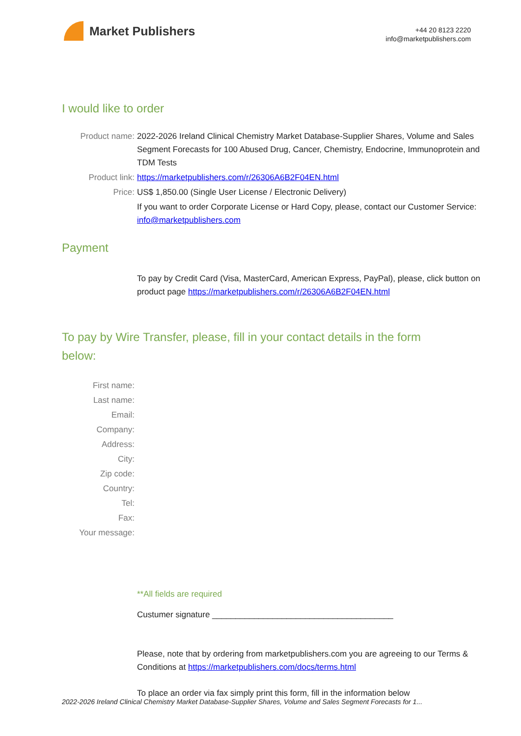Market Publishers
+44 20 8123 2220
info@marketpublishers.com
I would like to order
Product name: 2022-2026 Ireland Clinical Chemistry Market Database-Supplier Shares, Volume and Sales Segment Forecasts for 100 Abused Drug, Cancer, Chemistry, Endocrine, Immunoprotein and TDM Tests
Product link: https://marketpublishers.com/r/26306A6B2F04EN.html
Price: US$ 1,850.00 (Single User License / Electronic Delivery)
If you want to order Corporate License or Hard Copy, please, contact our Customer Service:
info@marketpublishers.com
Payment
To pay by Credit Card (Visa, MasterCard, American Express, PayPal), please, click button on product page https://marketpublishers.com/r/26306A6B2F04EN.html
To pay by Wire Transfer, please, fill in your contact details in the form below:
First name:
Last name:
Email:
Company:
Address:
City:
Zip code:
Country:
Tel:
Fax:
Your message:
**All fields are required
Custumer signature _______________________________________
Please, note that by ordering from marketpublishers.com you are agreeing to our Terms & Conditions at https://marketpublishers.com/docs/terms.html
To place an order via fax simply print this form, fill in the information below
2022-2026 Ireland Clinical Chemistry Market Database-Supplier Shares, Volume and Sales Segment Forecasts for 1...